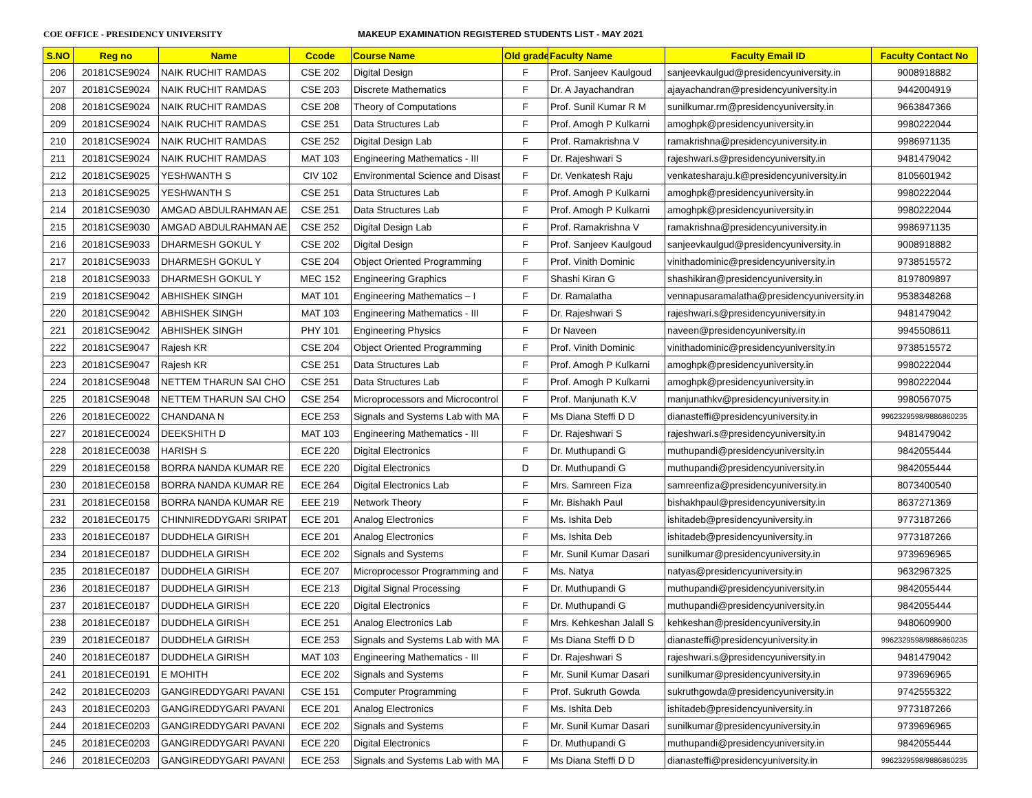COE OFFICE - PRESIDENCY UNIVERSITY MAKEUP EXAMINATION REGISTERED STUDENTS LIST - MAY 2021
| S.NO | Reg no | Name | Ccode | Course Name | Old grade | Faculty Name | Faculty Email ID | Faculty Contact No |
| --- | --- | --- | --- | --- | --- | --- | --- | --- |
| 206 | 20181CSE9024 | NAIK RUCHIT RAMDAS | CSE 202 | Digital Design | F | Prof. Sanjeev Kaulgoud | sanjeevkaulgud@presidencyuniversity.in | 9008918882 |
| 207 | 20181CSE9024 | NAIK RUCHIT RAMDAS | CSE 203 | Discrete Mathematics | F | Dr. A Jayachandran | ajayachandran@presidencyuniversity.in | 9442004919 |
| 208 | 20181CSE9024 | NAIK RUCHIT RAMDAS | CSE 208 | Theory of Computations | F | Prof. Sunil Kumar R M | sunilkumar.rm@presidencyuniversity.in | 9663847366 |
| 209 | 20181CSE9024 | NAIK RUCHIT RAMDAS | CSE 251 | Data Structures Lab | F | Prof. Amogh P Kulkarni | amoghpk@presidencyuniversity.in | 9980222044 |
| 210 | 20181CSE9024 | NAIK RUCHIT RAMDAS | CSE 252 | Digital Design Lab | F | Prof. Ramakrishna V | ramakrishna@presidencyuniversity.in | 9986971135 |
| 211 | 20181CSE9024 | NAIK RUCHIT RAMDAS | MAT 103 | Engineering Mathematics - III | F | Dr. Rajeshwari S | rajeshwari.s@presidencyuniversity.in | 9481479042 |
| 212 | 20181CSE9025 | YESHWANTH S | CIV 102 | Environmental Science and Disast | F | Dr. Venkatesh Raju | venkatesharaju.k@presidencyuniversity.in | 8105601942 |
| 213 | 20181CSE9025 | YESHWANTH S | CSE 251 | Data Structures Lab | F | Prof. Amogh P Kulkarni | amoghpk@presidencyuniversity.in | 9980222044 |
| 214 | 20181CSE9030 | AMGAD ABDULRAHMAN AE | CSE 251 | Data Structures Lab | F | Prof. Amogh P Kulkarni | amoghpk@presidencyuniversity.in | 9980222044 |
| 215 | 20181CSE9030 | AMGAD ABDULRAHMAN AE | CSE 252 | Digital Design Lab | F | Prof. Ramakrishna V | ramakrishna@presidencyuniversity.in | 9986971135 |
| 216 | 20181CSE9033 | DHARMESH GOKUL Y | CSE 202 | Digital Design | F | Prof. Sanjeev Kaulgoud | sanjeevkaulgud@presidencyuniversity.in | 9008918882 |
| 217 | 20181CSE9033 | DHARMESH GOKUL Y | CSE 204 | Object Oriented Programming | F | Prof. Vinith Dominic | vinithadominic@presidencyuniversity.in | 9738515572 |
| 218 | 20181CSE9033 | DHARMESH GOKUL Y | MEC 152 | Engineering Graphics | F | Shashi Kiran G | shashikiran@presidencyuniversity.in | 8197809897 |
| 219 | 20181CSE9042 | ABHISHEK SINGH | MAT 101 | Engineering Mathematics – I | F | Dr. Ramalatha | vennapusaramalatha@presidencyuniversity.in | 9538348268 |
| 220 | 20181CSE9042 | ABHISHEK SINGH | MAT 103 | Engineering Mathematics - III | F | Dr. Rajeshwari S | rajeshwari.s@presidencyuniversity.in | 9481479042 |
| 221 | 20181CSE9042 | ABHISHEK SINGH | PHY 101 | Engineering Physics | F | Dr Naveen | naveen@presidencyuniversity.in | 9945508611 |
| 222 | 20181CSE9047 | Rajesh KR | CSE 204 | Object Oriented Programming | F | Prof. Vinith Dominic | vinithadominic@presidencyuniversity.in | 9738515572 |
| 223 | 20181CSE9047 | Rajesh KR | CSE 251 | Data Structures Lab | F | Prof. Amogh P Kulkarni | amoghpk@presidencyuniversity.in | 9980222044 |
| 224 | 20181CSE9048 | NETTEM THARUN SAI CHO | CSE 251 | Data Structures Lab | F | Prof. Amogh P Kulkarni | amoghpk@presidencyuniversity.in | 9980222044 |
| 225 | 20181CSE9048 | NETTEM THARUN SAI CHO | CSE 254 | Microprocessors and Microcontrol | F | Prof. Manjunath K.V | manjunathkv@presidencyuniversity.in | 9980567075 |
| 226 | 20181ECE0022 | CHANDANA N | ECE 253 | Signals and Systems Lab with MA | F | Ms Diana Steffi D D | dianasteffi@presidencyuniversity.in | 9962329598/9886860235 |
| 227 | 20181ECE0024 | DEEKSHITH D | MAT 103 | Engineering Mathematics - III | F | Dr. Rajeshwari S | rajeshwari.s@presidencyuniversity.in | 9481479042 |
| 228 | 20181ECE0038 | HARISH S | ECE 220 | Digital Electronics | F | Dr. Muthupandi G | muthupandi@presidencyuniversity.in | 9842055444 |
| 229 | 20181ECE0158 | BORRA NANDA KUMAR RE | ECE 220 | Digital Electronics | D | Dr. Muthupandi G | muthupandi@presidencyuniversity.in | 9842055444 |
| 230 | 20181ECE0158 | BORRA NANDA KUMAR RE | ECE 264 | Digital Electronics Lab | F | Mrs. Samreen Fiza | samreenfiza@presidencyuniversity.in | 8073400540 |
| 231 | 20181ECE0158 | BORRA NANDA KUMAR RE | EEE 219 | Network Theory | F | Mr. Bishakh Paul | bishakhpaul@presidencyuniversity.in | 8637271369 |
| 232 | 20181ECE0175 | CHINNIREDDYGARI SRIPAT | ECE 201 | Analog Electronics | F | Ms. Ishita Deb | ishitadeb@presidencyuniversity.in | 9773187266 |
| 233 | 20181ECE0187 | DUDDHELA GIRISH | ECE 201 | Analog Electronics | F | Ms. Ishita Deb | ishitadeb@presidencyuniversity.in | 9773187266 |
| 234 | 20181ECE0187 | DUDDHELA GIRISH | ECE 202 | Signals and Systems | F | Mr. Sunil Kumar Dasari | sunilkumar@presidencyuniversity.in | 9739696965 |
| 235 | 20181ECE0187 | DUDDHELA GIRISH | ECE 207 | Microprocessor Programming and | F | Ms. Natya | natyas@presidencyuniversity.in | 9632967325 |
| 236 | 20181ECE0187 | DUDDHELA GIRISH | ECE 213 | Digital Signal Processing | F | Dr. Muthupandi G | muthupandi@presidencyuniversity.in | 9842055444 |
| 237 | 20181ECE0187 | DUDDHELA GIRISH | ECE 220 | Digital Electronics | F | Dr. Muthupandi G | muthupandi@presidencyuniversity.in | 9842055444 |
| 238 | 20181ECE0187 | DUDDHELA GIRISH | ECE 251 | Analog Electronics Lab | F | Mrs. Kehkeshan Jalall S | kehkeshan@presidencyuniversity.in | 9480609900 |
| 239 | 20181ECE0187 | DUDDHELA GIRISH | ECE 253 | Signals and Systems Lab with MA | F | Ms Diana Steffi D D | dianasteffi@presidencyuniversity.in | 9962329598/9886860235 |
| 240 | 20181ECE0187 | DUDDHELA GIRISH | MAT 103 | Engineering Mathematics - III | F | Dr. Rajeshwari S | rajeshwari.s@presidencyuniversity.in | 9481479042 |
| 241 | 20181ECE0191 | E MOHITH | ECE 202 | Signals and Systems | F | Mr. Sunil Kumar Dasari | sunilkumar@presidencyuniversity.in | 9739696965 |
| 242 | 20181ECE0203 | GANGIREDDYGARI PAVANI | CSE 151 | Computer Programming | F | Prof. Sukruth Gowda | sukruthgowda@presidencyuniversity.in | 9742555322 |
| 243 | 20181ECE0203 | GANGIREDDYGARI PAVANI | ECE 201 | Analog Electronics | F | Ms. Ishita Deb | ishitadeb@presidencyuniversity.in | 9773187266 |
| 244 | 20181ECE0203 | GANGIREDDYGARI PAVANI | ECE 202 | Signals and Systems | F | Mr. Sunil Kumar Dasari | sunilkumar@presidencyuniversity.in | 9739696965 |
| 245 | 20181ECE0203 | GANGIREDDYGARI PAVANI | ECE 220 | Digital Electronics | F | Dr. Muthupandi G | muthupandi@presidencyuniversity.in | 9842055444 |
| 246 | 20181ECE0203 | GANGIREDDYGARI PAVANI | ECE 253 | Signals and Systems Lab with MA | F | Ms Diana Steffi D D | dianasteffi@presidencyuniversity.in | 9962329598/9886860235 |